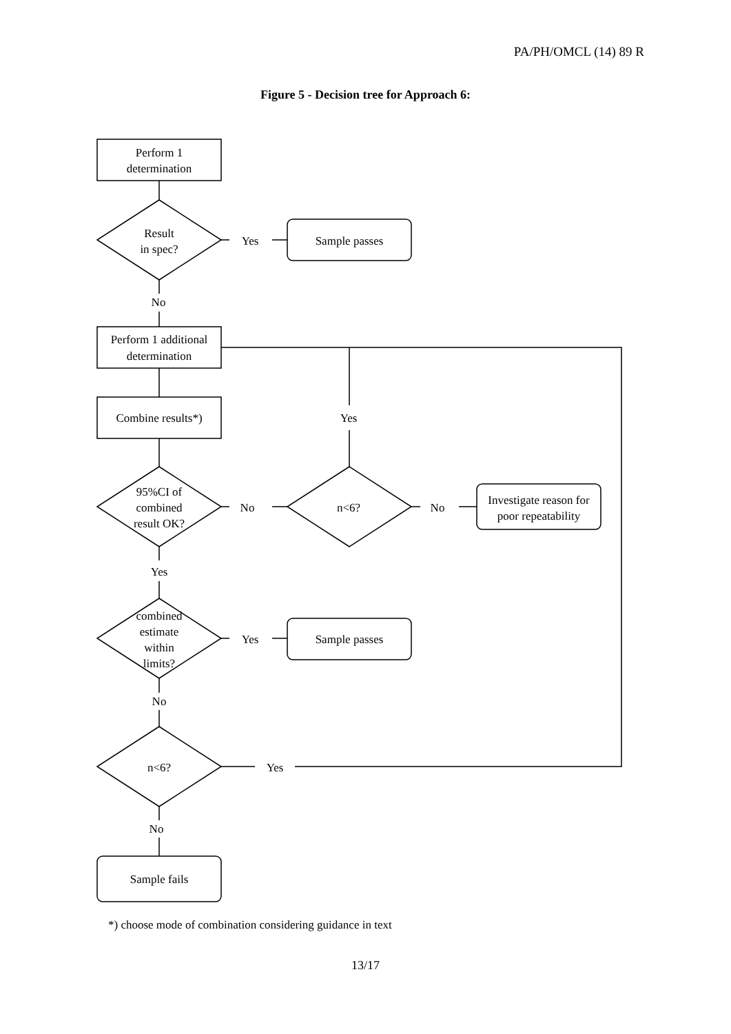PA/PH/OMCL (14) 89 R
Figure 5 - Decision tree for Approach 6:
Perform 1
determination
Result
in spec?
Yes
Sample passes
No
Perform 1 additional
determination
Combine results*)
Yes
95%CI of
combined
result OK?
No
n<6?
No
Investigate reason for
poor repeatability
Yes
combined
estimate
within
limits?
Yes
Sample passes
No
n<6?
Yes
No
Sample fails
*) choose mode of combination considering guidance in text
13/17